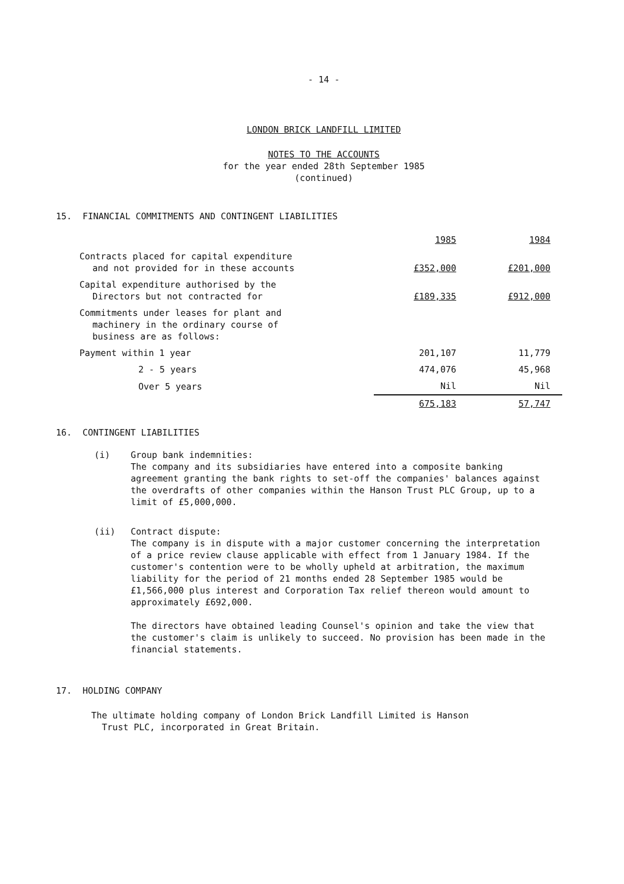- 14 -
LONDON BRICK LANDFILL LIMITED
NOTES TO THE ACCOUNTS
for the year ended 28th September 1985
(continued)
15. FINANCIAL COMMITMENTS AND CONTINGENT LIABILITIES
| | 1985 | 1984 |
| --- | --- | --- |
| Contracts placed for capital expenditure and not provided for in these accounts | £352,000 | £201,000 |
| Capital expenditure authorised by the Directors but not contracted for | £189,335 | £912,000 |
| Commitments under leases for plant and machinery in the ordinary course of business are as follows: | | |
| Payment within 1 year | 201,107 | 11,779 |
| 2 - 5 years | 474,076 | 45,968 |
| Over 5 years | Nil | Nil |
| | 675,183 | 57,747 |
16. CONTINGENT LIABILITIES
(i) Group bank indemnities:
The company and its subsidiaries have entered into a composite banking agreement granting the bank rights to set-off the companies' balances against the overdrafts of other companies within the Hanson Trust PLC Group, up to a limit of £5,000,000.
(ii) Contract dispute:
The company is in dispute with a major customer concerning the interpretation of a price review clause applicable with effect from 1 January 1984. If the customer's contention were to be wholly upheld at arbitration, the maximum liability for the period of 21 months ended 28 September 1985 would be £1,566,000 plus interest and Corporation Tax relief thereon would amount to approximately £692,000.
The directors have obtained leading Counsel's opinion and take the view that the customer's claim is unlikely to succeed. No provision has been made in the financial statements.
17. HOLDING COMPANY
The ultimate holding company of London Brick Landfill Limited is Hanson
Trust PLC, incorporated in Great Britain.